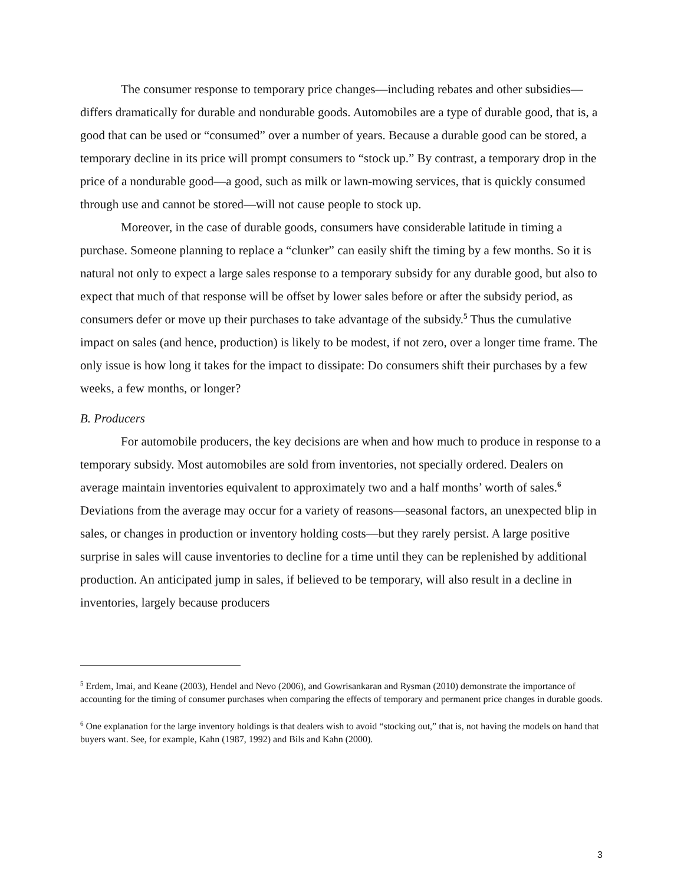The consumer response to temporary price changes—including rebates and other subsidies—differs dramatically for durable and nondurable goods. Automobiles are a type of durable good, that is, a good that can be used or “consumed” over a number of years. Because a durable good can be stored, a temporary decline in its price will prompt consumers to “stock up.” By contrast, a temporary drop in the price of a nondurable good—a good, such as milk or lawn-mowing services, that is quickly consumed through use and cannot be stored—will not cause people to stock up.
Moreover, in the case of durable goods, consumers have considerable latitude in timing a purchase. Someone planning to replace a “clunker” can easily shift the timing by a few months. So it is natural not only to expect a large sales response to a temporary subsidy for any durable good, but also to expect that much of that response will be offset by lower sales before or after the subsidy period, as consumers defer or move up their purchases to take advantage of the subsidy.<sup>5</sup> Thus the cumulative impact on sales (and hence, production) is likely to be modest, if not zero, over a longer time frame. The only issue is how long it takes for the impact to dissipate: Do consumers shift their purchases by a few weeks, a few months, or longer?
B. Producers
For automobile producers, the key decisions are when and how much to produce in response to a temporary subsidy. Most automobiles are sold from inventories, not specially ordered. Dealers on average maintain inventories equivalent to approximately two and a half months’ worth of sales.<sup>6</sup> Deviations from the average may occur for a variety of reasons—seasonal factors, an unexpected blip in sales, or changes in production or inventory holding costs—but they rarely persist. A large positive surprise in sales will cause inventories to decline for a time until they can be replenished by additional production. An anticipated jump in sales, if believed to be temporary, will also result in a decline in inventories, largely because producers
<sup>5</sup> Erdem, Imai, and Keane (2003), Hendel and Nevo (2006), and Gowrisankaran and Rysman (2010) demonstrate the importance of accounting for the timing of consumer purchases when comparing the effects of temporary and permanent price changes in durable goods.
<sup>6</sup> One explanation for the large inventory holdings is that dealers wish to avoid “stocking out,” that is, not having the models on hand that buyers want. See, for example, Kahn (1987, 1992) and Bils and Kahn (2000).
3